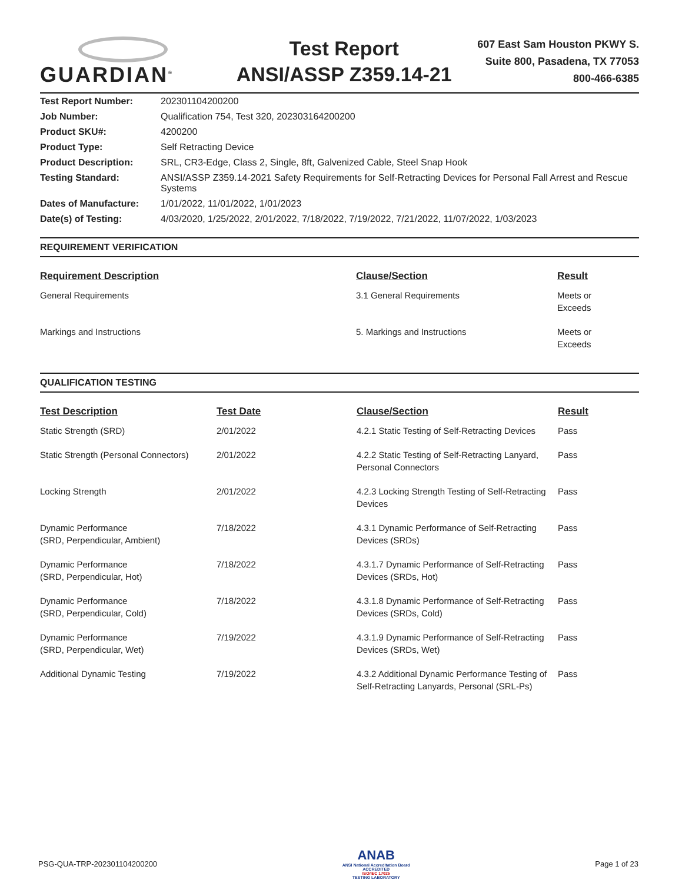GUARDIAN<sup>®</sup>
Test Report
ANSI/ASSP Z359.14-21
607 East Sam Houston PKWY S.
Suite 800, Pasadena, TX 77053
800-466-6385
| Test Report Number: | 202301104200200 |
| Job Number: | Qualification 754, Test 320, 202303164200200 |
| Product SKU#: | 4200200 |
| Product Type: | Self Retracting Device |
| Product Description: | SRL, CR3-Edge, Class 2, Single, 8ft, Galvenized Cable, Steel Snap Hook |
| Testing Standard: | ANSI/ASSP Z359.14-2021 Safety Requirements for Self-Retracting Devices for Personal Fall Arrest and Rescue Systems |
| Dates of Manufacture: | 1/01/2022, 11/01/2022, 1/01/2023 |
| Date(s) of Testing: | 4/03/2020, 1/25/2022, 2/01/2022, 7/18/2022, 7/19/2022, 7/21/2022, 11/07/2022, 1/03/2023 |
REQUIREMENT VERIFICATION
| Requirement Description | Clause/Section | Result |
| --- | --- | --- |
| General Requirements | 3.1 General Requirements | Meets or Exceeds |
| Markings and Instructions | 5. Markings and Instructions | Meets or Exceeds |
QUALIFICATION TESTING
| Test Description | Test Date | Clause/Section | Result |
| --- | --- | --- | --- |
| Static Strength (SRD) | 2/01/2022 | 4.2.1 Static Testing of Self-Retracting Devices | Pass |
| Static Strength (Personal Connectors) | 2/01/2022 | 4.2.2 Static Testing of Self-Retracting Lanyard, Personal Connectors | Pass |
| Locking Strength | 2/01/2022 | 4.2.3 Locking Strength Testing of Self-Retracting Devices | Pass |
| Dynamic Performance (SRD, Perpendicular, Ambient) | 7/18/2022 | 4.3.1 Dynamic Performance of Self-Retracting Devices (SRDs) | Pass |
| Dynamic Performance (SRD, Perpendicular, Hot) | 7/18/2022 | 4.3.1.7 Dynamic Performance of Self-Retracting Devices (SRDs, Hot) | Pass |
| Dynamic Performance (SRD, Perpendicular, Cold) | 7/18/2022 | 4.3.1.8 Dynamic Performance of Self-Retracting Devices (SRDs, Cold) | Pass |
| Dynamic Performance (SRD, Perpendicular, Wet) | 7/19/2022 | 4.3.1.9 Dynamic Performance of Self-Retracting Devices (SRDs, Wet) | Pass |
| Additional Dynamic Testing | 7/19/2022 | 4.3.2 Additional Dynamic Performance Testing of Self-Retracting Lanyards, Personal (SRL-Ps) | Pass |
PSG-QUA-TRP-202301104200200
ANAB
ANSI National Accreditation Board
ACCREDITED
ISO/IEC 17025
TESTING LABORATORY
Page 1 of 23